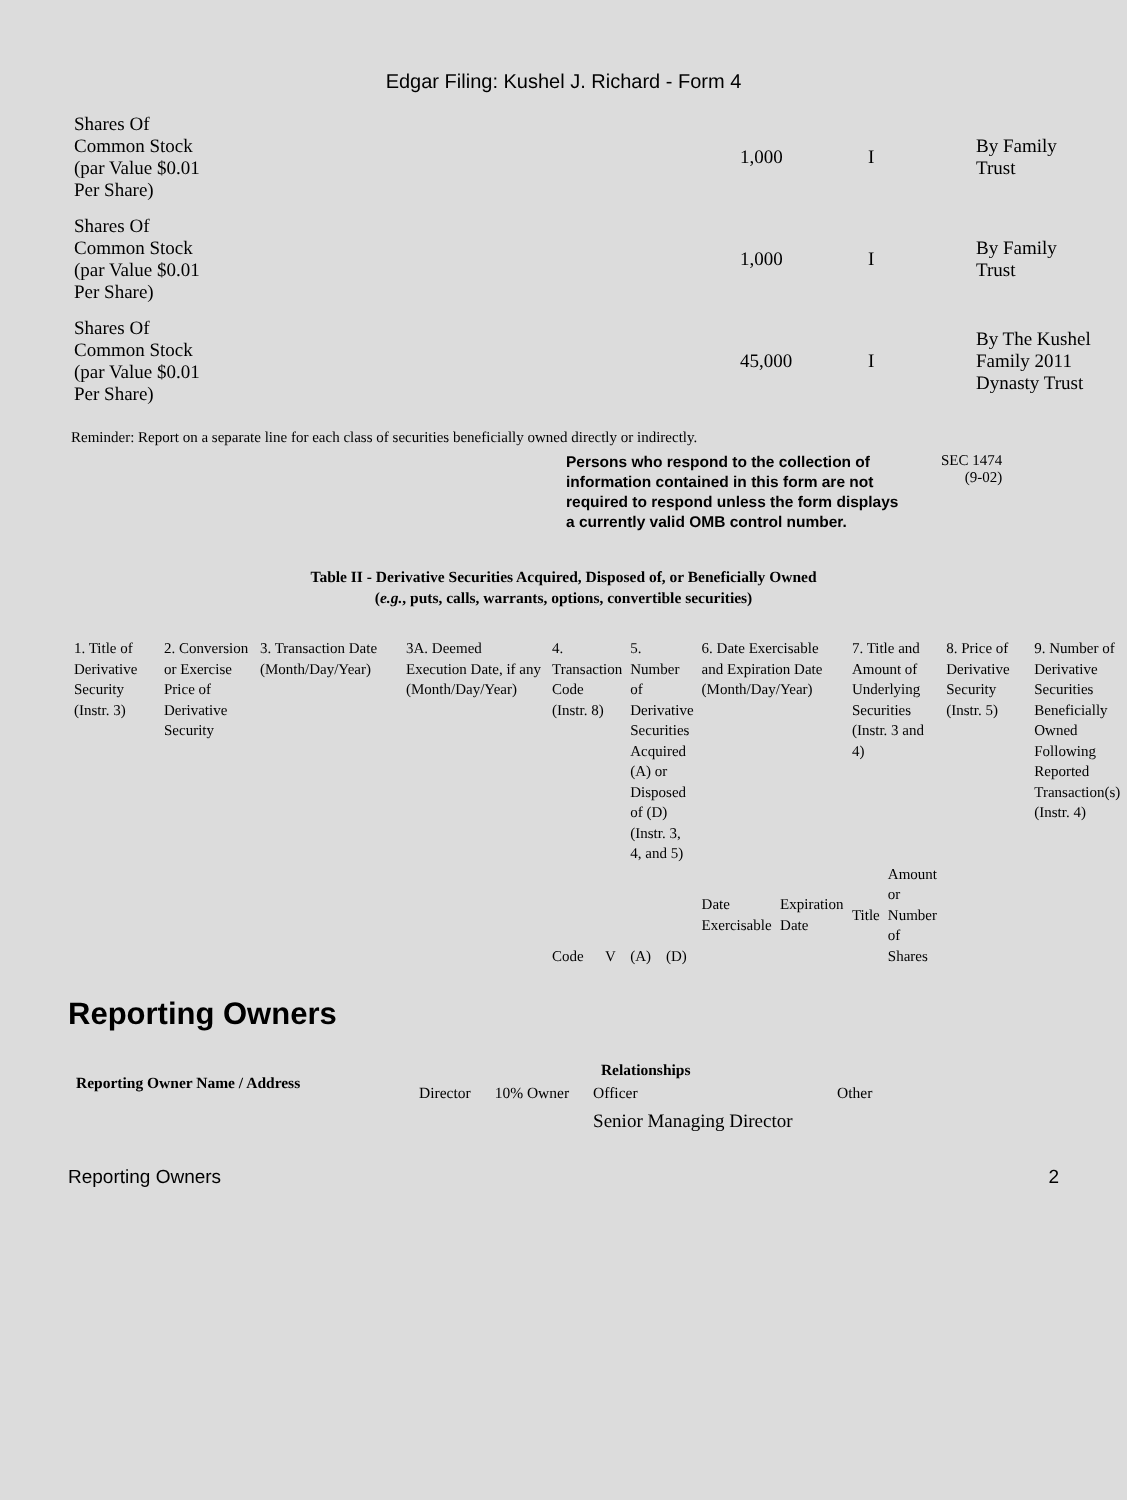Edgar Filing: Kushel J. Richard - Form 4
| Shares Of Common Stock (par Value $0.01 Per Share) | | 1,000 | I | By Family Trust |
| Shares Of Common Stock (par Value $0.01 Per Share) | | 1,000 | I | By Family Trust |
| Shares Of Common Stock (par Value $0.01 Per Share) | | 45,000 | I | By The Kushel Family 2011 Dynasty Trust |
Reminder: Report on a separate line for each class of securities beneficially owned directly or indirectly.
Persons who respond to the collection of information contained in this form are not required to respond unless the form displays a currently valid OMB control number.
SEC 1474
(9-02)
Table II - Derivative Securities Acquired, Disposed of, or Beneficially Owned
(e.g., puts, calls, warrants, options, convertible securities)
| 1. Title of Derivative Security (Instr. 3) | 2. Conversion or Exercise Price of Derivative Security | 3. Transaction Date (Month/Day/Year) | 3A. Deemed Execution Date, if any (Month/Day/Year) | 4. Transaction Code (Instr. 8) | | 5. Number of Derivative Securities Acquired (A) or Disposed of (D) (Instr. 3, 4, and 5) | | 6. Date Exercisable and Expiration Date (Month/Day/Year) | | 7. Title and Amount of Underlying Securities (Instr. 3 and 4) | | 8. Price of Derivative Security (Instr. 5) | 9. Number of Derivative Securities Beneficially Owned Following Reported Transaction(s) (Instr. 4) |
| | | | | Code | V | (A) | (D) | Date Exercisable | Expiration Date | Title | Amount or Number of Shares | | |
Reporting Owners
| Reporting Owner Name / Address | Relationships | | | |
| --- | --- | --- | --- | --- |
| | Director | 10% Owner | Officer | Other |
| | | | Senior Managing Director | |
Reporting Owners 2